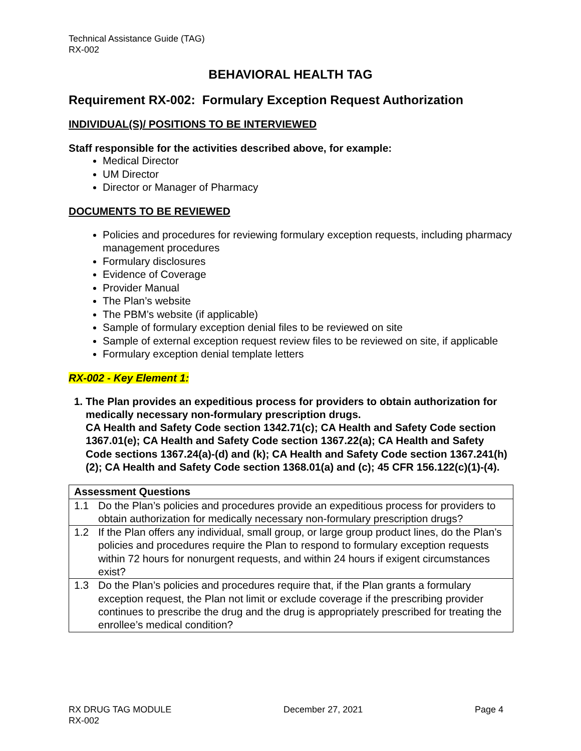Technical Assistance Guide (TAG)
RX-002
BEHAVIORAL HEALTH TAG
Requirement RX-002: Formulary Exception Request Authorization
INDIVIDUAL(S)/ POSITIONS TO BE INTERVIEWED
Staff responsible for the activities described above, for example:
Medical Director
UM Director
Director or Manager of Pharmacy
DOCUMENTS TO BE REVIEWED
Policies and procedures for reviewing formulary exception requests, including pharmacy management procedures
Formulary disclosures
Evidence of Coverage
Provider Manual
The Plan’s website
The PBM’s website (if applicable)
Sample of formulary exception denial files to be reviewed on site
Sample of external exception request review files to be reviewed on site, if applicable
Formulary exception denial template letters
RX-002 - Key Element 1:
1. The Plan provides an expeditious process for providers to obtain authorization for medically necessary non-formulary prescription drugs.
CA Health and Safety Code section 1342.71(c); CA Health and Safety Code section 1367.01(e); CA Health and Safety Code section 1367.22(a); CA Health and Safety Code sections 1367.24(a)-(d) and (k); CA Health and Safety Code section 1367.241(h)(2); CA Health and Safety Code section 1368.01(a) and (c); 45 CFR 156.122(c)(1)-(4).
| Assessment Questions | |
| --- | --- |
| 1.1 | Do the Plan’s policies and procedures provide an expeditious process for providers to obtain authorization for medically necessary non-formulary prescription drugs? |
| 1.2 | If the Plan offers any individual, small group, or large group product lines, do the Plan’s policies and procedures require the Plan to respond to formulary exception requests within 72 hours for nonurgent requests, and within 24 hours if exigent circumstances exist? |
| 1.3 | Do the Plan’s policies and procedures require that, if the Plan grants a formulary exception request, the Plan not limit or exclude coverage if the prescribing provider continues to prescribe the drug and the drug is appropriately prescribed for treating the enrollee’s medical condition? |
RX DRUG TAG MODULE
RX-002
December 27, 2021 Page 4